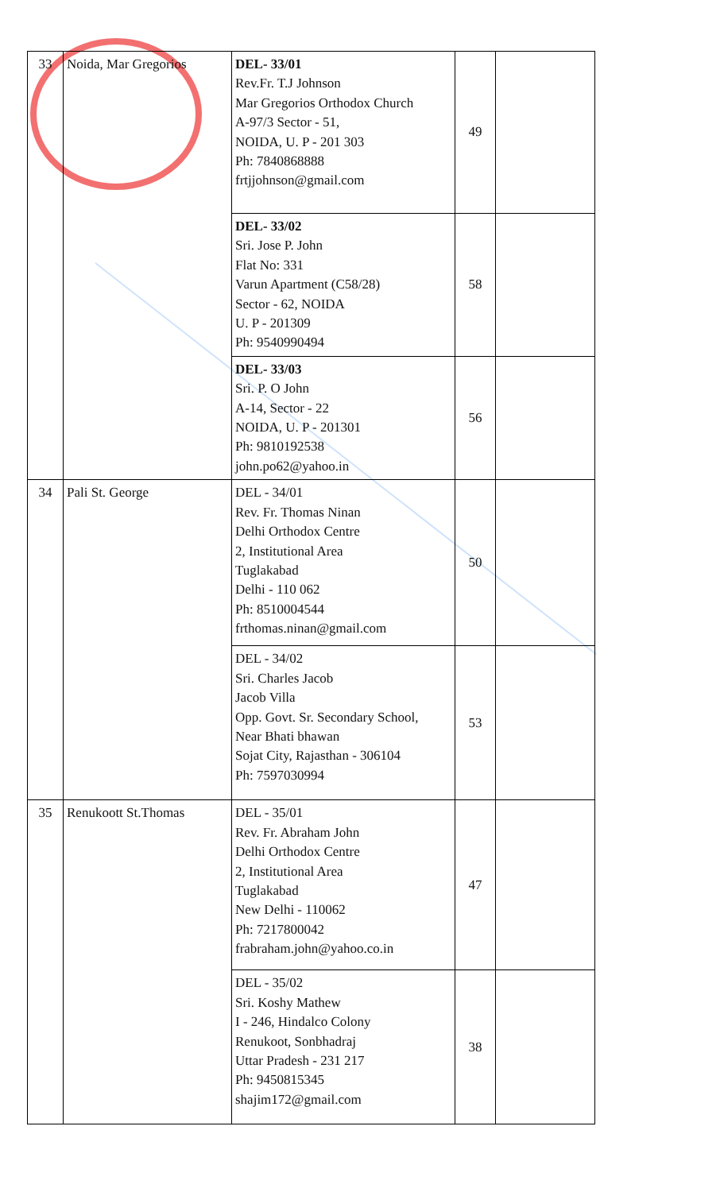| 33 | Noida, Mar Gregorios | DEL- 33/01 Rev.Fr. T.J Johnson Mar Gregorios Orthodox Church A-97/3 Sector - 51, NOIDA, U. P - 201 303 Ph: 7840868888 frtjjohnson@gmail.com | 49 | |
| | | DEL- 33/02 Sri. Jose P. John Flat No: 331 Varun Apartment (C58/28) Sector - 62, NOIDA U. P - 201309 Ph: 9540990494 | 58 | |
| | | DEL- 33/03 Sri. P. O John A-14, Sector - 22 NOIDA, U. P - 201301 Ph: 9810192538 john.po62@yahoo.in | 56 | |
| 34 | Pali St. George | DEL - 34/01 Rev. Fr. Thomas Ninan Delhi Orthodox Centre 2, Institutional Area Tuglakabad Delhi - 110 062 Ph: 8510004544 frthomas.ninan@gmail.com | 50 | |
| | | DEL - 34/02 Sri. Charles Jacob Jacob Villa Opp. Govt. Sr. Secondary School, Near Bhati bhawan Sojat City, Rajasthan - 306104 Ph: 7597030994 | 53 | |
| 35 | Renukoott St.Thomas | DEL - 35/01 Rev. Fr. Abraham John Delhi Orthodox Centre 2, Institutional Area Tuglakabad New Delhi - 110062 Ph: 7217800042 frabraham.john@yahoo.co.in | 47 | |
| | | DEL - 35/02 Sri. Koshy Mathew I - 246, Hindalco Colony Renukoot, Sonbhadraj Uttar Pradesh - 231 217 Ph: 9450815345 shajim172@gmail.com | 38 | |